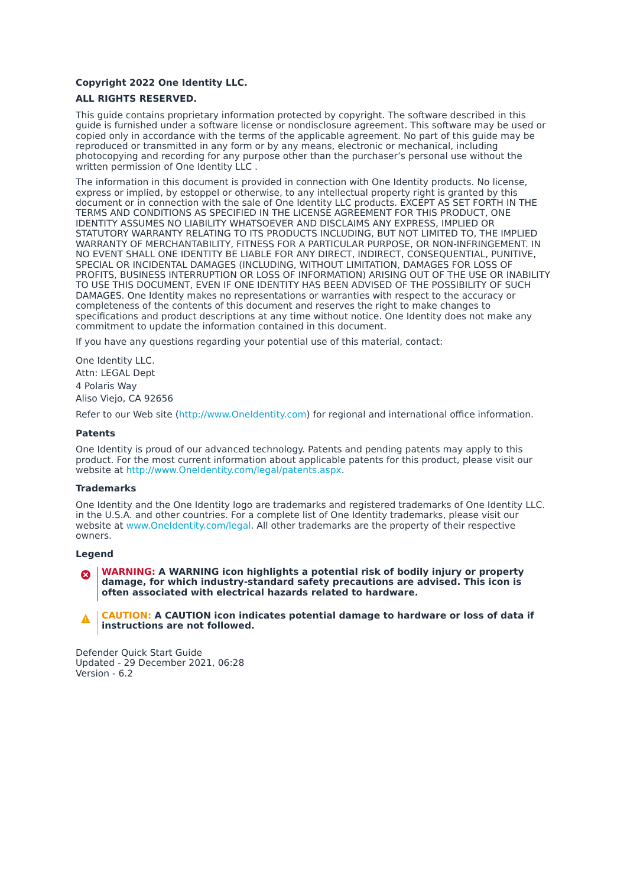Copyright 2022 One Identity LLC.
ALL RIGHTS RESERVED.
This guide contains proprietary information protected by copyright. The software described in this guide is furnished under a software license or nondisclosure agreement. This software may be used or copied only in accordance with the terms of the applicable agreement. No part of this guide may be reproduced or transmitted in any form or by any means, electronic or mechanical, including photocopying and recording for any purpose other than the purchaser’s personal use without the written permission of One Identity LLC .
The information in this document is provided in connection with One Identity products. No license, express or implied, by estoppel or otherwise, to any intellectual property right is granted by this document or in connection with the sale of One Identity LLC products. EXCEPT AS SET FORTH IN THE TERMS AND CONDITIONS AS SPECIFIED IN THE LICENSE AGREEMENT FOR THIS PRODUCT, ONE IDENTITY ASSUMES NO LIABILITY WHATSOEVER AND DISCLAIMS ANY EXPRESS, IMPLIED OR STATUTORY WARRANTY RELATING TO ITS PRODUCTS INCLUDING, BUT NOT LIMITED TO, THE IMPLIED WARRANTY OF MERCHANTABILITY, FITNESS FOR A PARTICULAR PURPOSE, OR NON-INFRINGEMENT. IN NO EVENT SHALL ONE IDENTITY BE LIABLE FOR ANY DIRECT, INDIRECT, CONSEQUENTIAL, PUNITIVE, SPECIAL OR INCIDENTAL DAMAGES (INCLUDING, WITHOUT LIMITATION, DAMAGES FOR LOSS OF PROFITS, BUSINESS INTERRUPTION OR LOSS OF INFORMATION) ARISING OUT OF THE USE OR INABILITY TO USE THIS DOCUMENT, EVEN IF ONE IDENTITY HAS BEEN ADVISED OF THE POSSIBILITY OF SUCH DAMAGES. One Identity makes no representations or warranties with respect to the accuracy or completeness of the contents of this document and reserves the right to make changes to specifications and product descriptions at any time without notice. One Identity does not make any commitment to update the information contained in this document.
If you have any questions regarding your potential use of this material, contact:
One Identity LLC.
Attn: LEGAL Dept
4 Polaris Way
Aliso Viejo, CA 92656
Refer to our Web site (http://www.OneIdentity.com) for regional and international office information.
Patents
One Identity is proud of our advanced technology. Patents and pending patents may apply to this product. For the most current information about applicable patents for this product, please visit our website at http://www.OneIdentity.com/legal/patents.aspx.
Trademarks
One Identity and the One Identity logo are trademarks and registered trademarks of One Identity LLC. in the U.S.A. and other countries. For a complete list of One Identity trademarks, please visit our website at www.OneIdentity.com/legal. All other trademarks are the property of their respective owners.
Legend
WARNING: A WARNING icon highlights a potential risk of bodily injury or property damage, for which industry-standard safety precautions are advised. This icon is often associated with electrical hazards related to hardware.
!
CAUTION: A CAUTION icon indicates potential damage to hardware or loss of data if instructions are not followed.
Defender Quick Start Guide
Updated - 29 December 2021, 06:28
Version - 6.2